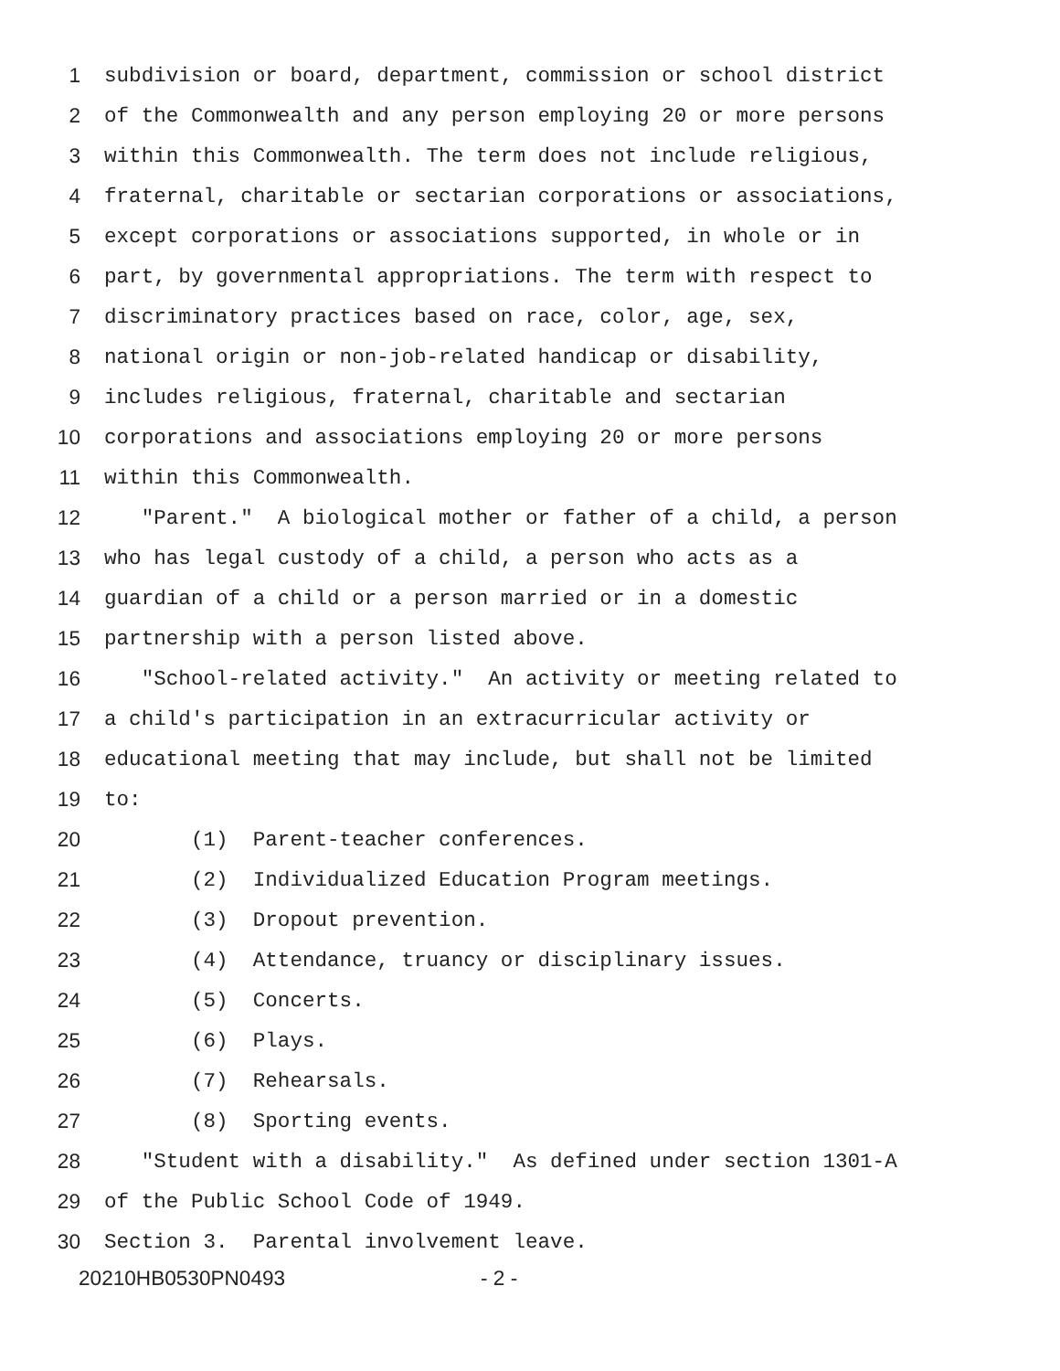1 subdivision or board, department, commission or school district
2 of the Commonwealth and any person employing 20 or more persons
3 within this Commonwealth. The term does not include religious,
4 fraternal, charitable or sectarian corporations or associations,
5 except corporations or associations supported, in whole or in
6 part, by governmental appropriations. The term with respect to
7 discriminatory practices based on race, color, age, sex,
8 national origin or non-job-related handicap or disability,
9 includes religious, fraternal, charitable and sectarian
10 corporations and associations employing 20 or more persons
11 within this Commonwealth.
12 "Parent." A biological mother or father of a child, a person
13 who has legal custody of a child, a person who acts as a
14 guardian of a child or a person married or in a domestic
15 partnership with a person listed above.
16 "School-related activity." An activity or meeting related to
17 a child's participation in an extracurricular activity or
18 educational meeting that may include, but shall not be limited
19 to:
20 (1) Parent-teacher conferences.
21 (2) Individualized Education Program meetings.
22 (3) Dropout prevention.
23 (4) Attendance, truancy or disciplinary issues.
24 (5) Concerts.
25 (6) Plays.
26 (7) Rehearsals.
27 (8) Sporting events.
28 "Student with a disability." As defined under section 1301-A
29 of the Public School Code of 1949.
30 Section 3. Parental involvement leave.
20210HB0530PN0493 - 2 -